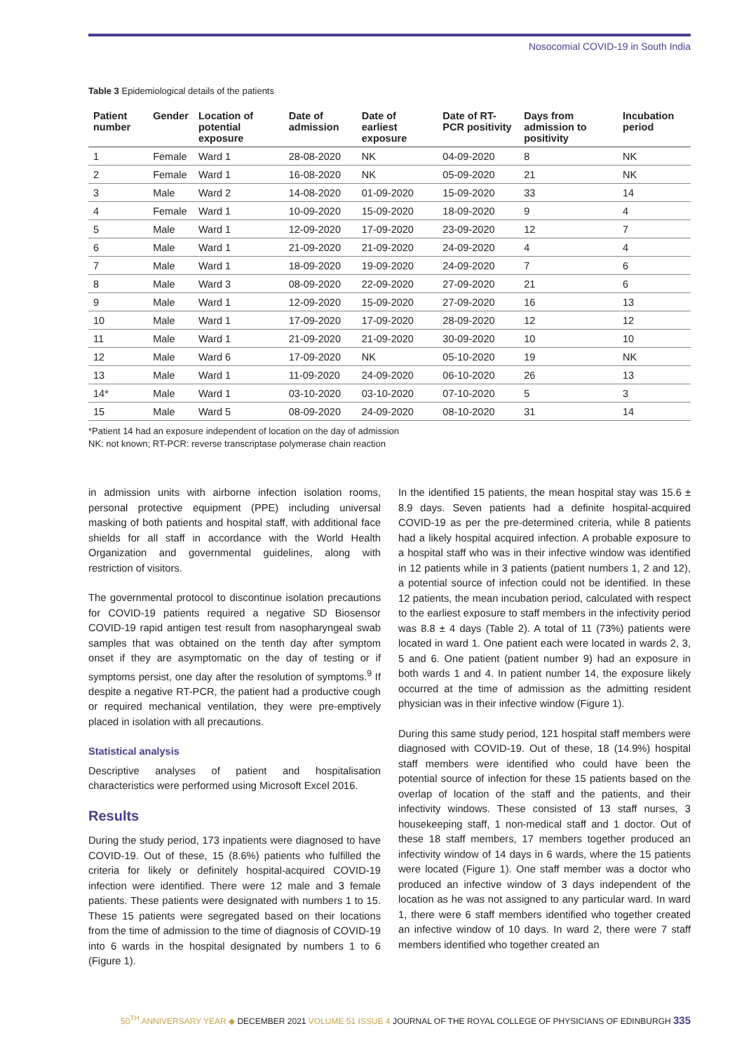Nosocomial COVID-19 in South India
Table 3 Epidemiological details of the patients
| Patient number | Gender | Location of potential exposure | Date of admission | Date of earliest exposure | Date of RT-PCR positivity | Days from admission to positivity | Incubation period |
| --- | --- | --- | --- | --- | --- | --- | --- |
| 1 | Female | Ward 1 | 28-08-2020 | NK | 04-09-2020 | 8 | NK |
| 2 | Female | Ward 1 | 16-08-2020 | NK | 05-09-2020 | 21 | NK |
| 3 | Male | Ward 2 | 14-08-2020 | 01-09-2020 | 15-09-2020 | 33 | 14 |
| 4 | Female | Ward 1 | 10-09-2020 | 15-09-2020 | 18-09-2020 | 9 | 4 |
| 5 | Male | Ward 1 | 12-09-2020 | 17-09-2020 | 23-09-2020 | 12 | 7 |
| 6 | Male | Ward 1 | 21-09-2020 | 21-09-2020 | 24-09-2020 | 4 | 4 |
| 7 | Male | Ward 1 | 18-09-2020 | 19-09-2020 | 24-09-2020 | 7 | 6 |
| 8 | Male | Ward 3 | 08-09-2020 | 22-09-2020 | 27-09-2020 | 21 | 6 |
| 9 | Male | Ward 1 | 12-09-2020 | 15-09-2020 | 27-09-2020 | 16 | 13 |
| 10 | Male | Ward 1 | 17-09-2020 | 17-09-2020 | 28-09-2020 | 12 | 12 |
| 11 | Male | Ward 1 | 21-09-2020 | 21-09-2020 | 30-09-2020 | 10 | 10 |
| 12 | Male | Ward 6 | 17-09-2020 | NK | 05-10-2020 | 19 | NK |
| 13 | Male | Ward 1 | 11-09-2020 | 24-09-2020 | 06-10-2020 | 26 | 13 |
| 14* | Male | Ward 1 | 03-10-2020 | 03-10-2020 | 07-10-2020 | 5 | 3 |
| 15 | Male | Ward 5 | 08-09-2020 | 24-09-2020 | 08-10-2020 | 31 | 14 |
*Patient 14 had an exposure independent of location on the day of admission
NK: not known; RT-PCR: reverse transcriptase polymerase chain reaction
in admission units with airborne infection isolation rooms, personal protective equipment (PPE) including universal masking of both patients and hospital staff, with additional face shields for all staff in accordance with the World Health Organization and governmental guidelines, along with restriction of visitors.
The governmental protocol to discontinue isolation precautions for COVID-19 patients required a negative SD Biosensor COVID-19 rapid antigen test result from nasopharyngeal swab samples that was obtained on the tenth day after symptom onset if they are asymptomatic on the day of testing or if symptoms persist, one day after the resolution of symptoms.<sup>9</sup> If despite a negative RT-PCR, the patient had a productive cough or required mechanical ventilation, they were pre-emptively placed in isolation with all precautions.
Statistical analysis
Descriptive analyses of patient and hospitalisation characteristics were performed using Microsoft Excel 2016.
Results
During the study period, 173 inpatients were diagnosed to have COVID-19. Out of these, 15 (8.6%) patients who fulfilled the criteria for likely or definitely hospital-acquired COVID-19 infection were identified. There were 12 male and 3 female patients. These patients were designated with numbers 1 to 15. These 15 patients were segregated based on their locations from the time of admission to the time of diagnosis of COVID-19 into 6 wards in the hospital designated by numbers 1 to 6 (Figure 1).
In the identified 15 patients, the mean hospital stay was 15.6 ± 8.9 days. Seven patients had a definite hospital-acquired COVID-19 as per the pre-determined criteria, while 8 patients had a likely hospital acquired infection. A probable exposure to a hospital staff who was in their infective window was identified in 12 patients while in 3 patients (patient numbers 1, 2 and 12), a potential source of infection could not be identified. In these 12 patients, the mean incubation period, calculated with respect to the earliest exposure to staff members in the infectivity period was 8.8 ± 4 days (Table 2). A total of 11 (73%) patients were located in ward 1. One patient each were located in wards 2, 3, 5 and 6. One patient (patient number 9) had an exposure in both wards 1 and 4. In patient number 14, the exposure likely occurred at the time of admission as the admitting resident physician was in their infective window (Figure 1).
During this same study period, 121 hospital staff members were diagnosed with COVID-19. Out of these, 18 (14.9%) hospital staff members were identified who could have been the potential source of infection for these 15 patients based on the overlap of location of the staff and the patients, and their infectivity windows. These consisted of 13 staff nurses, 3 housekeeping staff, 1 non-medical staff and 1 doctor. Out of these 18 staff members, 17 members together produced an infectivity window of 14 days in 6 wards, where the 15 patients were located (Figure 1). One staff member was a doctor who produced an infective window of 3 days independent of the location as he was not assigned to any particular ward. In ward 1, there were 6 staff members identified who together created an infective window of 10 days. In ward 2, there were 7 staff members identified who together created an
50<sup>TH</sup> ANNIVERSARY YEAR ◆ DECEMBER 2021 VOLUME 51 ISSUE 4 JOURNAL OF THE ROYAL COLLEGE OF PHYSICIANS OF EDINBURGH 335